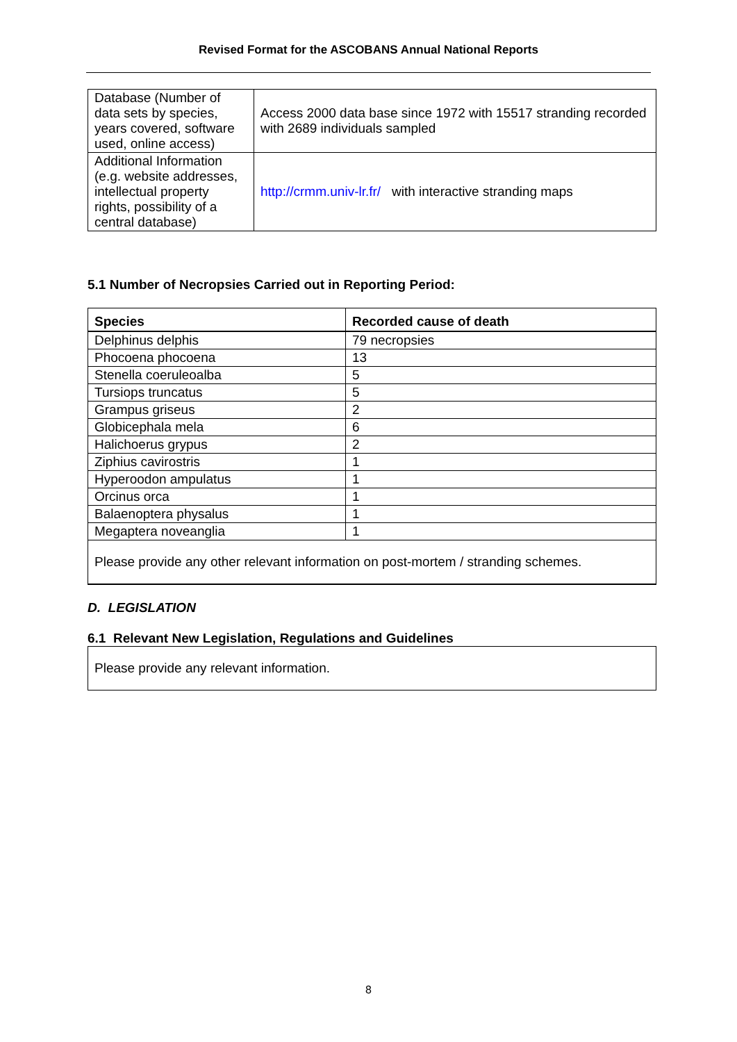Revised Format for the ASCOBANS Annual National Reports
| Database (Number of data sets by species, years covered, software used, online access) | Access 2000 data base since 1972 with 15517 stranding recorded with 2689 individuals sampled |
| Additional Information (e.g. website addresses, intellectual property rights, possibility of a central database) | http://crmm.univ-lr.fr/ with interactive stranding maps |
5.1 Number of Necropsies Carried out in Reporting Period:
| Species | Recorded cause of death |
| --- | --- |
| Delphinus delphis | 79 necropsies |
| Phocoena phocoena | 13 |
| Stenella coeruleoalba | 5 |
| Tursiops truncatus | 5 |
| Grampus griseus | 2 |
| Globicephala mela | 6 |
| Halichoerus grypus | 2 |
| Ziphius cavirostris | 1 |
| Hyperoodon ampulatus | 1 |
| Orcinus orca | 1 |
| Balaenoptera physalus | 1 |
| Megaptera noveanglia | 1 |
| Please provide any other relevant information on post-mortem / stranding schemes. | |
D. LEGISLATION
6.1 Relevant New Legislation, Regulations and Guidelines
Please provide any relevant information.
8